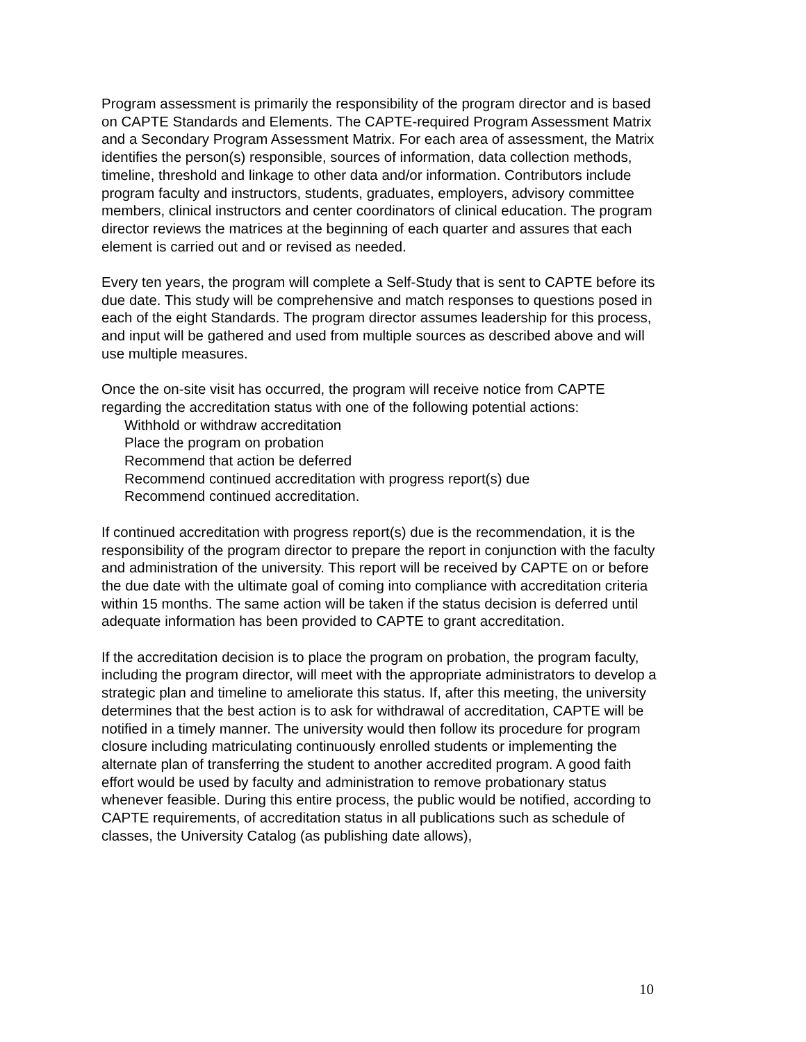Program assessment is primarily the responsibility of the program director and is based on CAPTE Standards and Elements. The CAPTE-required Program Assessment Matrix and a Secondary Program Assessment Matrix. For each area of assessment, the Matrix identifies the person(s) responsible, sources of information, data collection methods, timeline, threshold and linkage to other data and/or information. Contributors include program faculty and instructors, students, graduates, employers, advisory committee members, clinical instructors and center coordinators of clinical education. The program director reviews the matrices at the beginning of each quarter and assures that each element is carried out and or revised as needed.
Every ten years, the program will complete a Self-Study that is sent to CAPTE before its due date. This study will be comprehensive and match responses to questions posed in each of the eight Standards. The program director assumes leadership for this process, and input will be gathered and used from multiple sources as described above and will use multiple measures.
Once the on-site visit has occurred, the program will receive notice from CAPTE regarding the accreditation status with one of the following potential actions:
Withhold or withdraw accreditation
Place the program on probation
Recommend that action be deferred
Recommend continued accreditation with progress report(s) due
Recommend continued accreditation.
If continued accreditation with progress report(s) due is the recommendation, it is the responsibility of the program director to prepare the report in conjunction with the faculty and administration of the university. This report will be received by CAPTE on or before the due date with the ultimate goal of coming into compliance with accreditation criteria within 15 months. The same action will be taken if the status decision is deferred until adequate information has been provided to CAPTE to grant accreditation.
If the accreditation decision is to place the program on probation, the program faculty, including the program director, will meet with the appropriate administrators to develop a strategic plan and timeline to ameliorate this status. If, after this meeting, the university determines that the best action is to ask for withdrawal of accreditation, CAPTE will be notified in a timely manner. The university would then follow its procedure for program closure including matriculating continuously enrolled students or implementing the alternate plan of transferring the student to another accredited program. A good faith effort would be used by faculty and administration to remove probationary status whenever feasible. During this entire process, the public would be notified, according to CAPTE requirements, of accreditation status in all publications such as schedule of classes, the University Catalog (as publishing date allows),
10